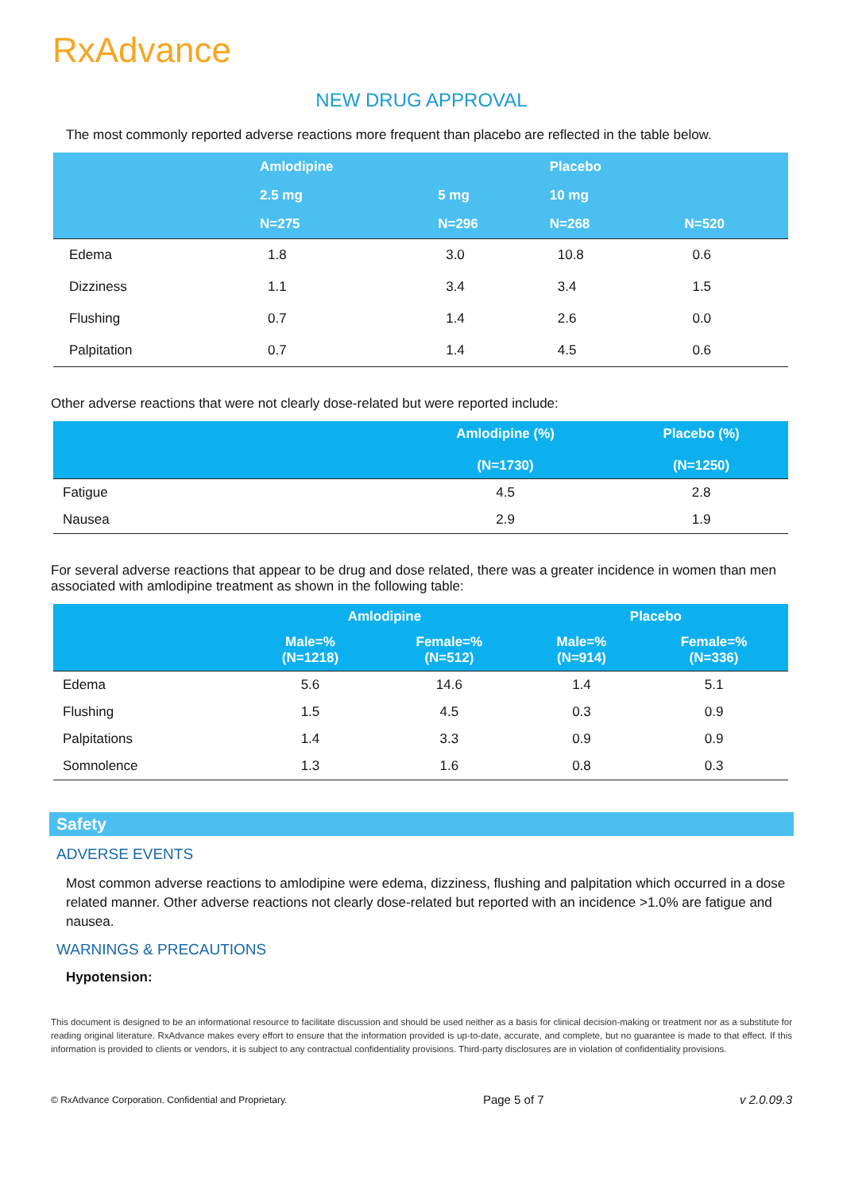RxAdvance
NEW DRUG APPROVAL
The most commonly reported adverse reactions more frequent than placebo are reflected in the table below.
| | Amlodipine | | Placebo | |
| --- | --- | --- | --- | --- |
| | 2.5 mg | 5 mg | 10 mg | |
| | N=275 | N=296 | N=268 | N=520 |
| Edema | 1.8 | 3.0 | 10.8 | 0.6 |
| Dizziness | 1.1 | 3.4 | 3.4 | 1.5 |
| Flushing | 0.7 | 1.4 | 2.6 | 0.0 |
| Palpitation | 0.7 | 1.4 | 4.5 | 0.6 |
Other adverse reactions that were not clearly dose-related but were reported include:
| | Amlodipine (%) (N=1730) | Placebo (%) (N=1250) |
| --- | --- | --- |
| Fatigue | 4.5 | 2.8 |
| Nausea | 2.9 | 1.9 |
For several adverse reactions that appear to be drug and dose related, there was a greater incidence in women than men associated with amlodipine treatment as shown in the following table:
| | Amlodipine | | Placebo | |
| --- | --- | --- | --- | --- |
| | Male=% (N=1218) | Female=% (N=512) | Male=% (N=914) | Female=% (N=336) |
| Edema | 5.6 | 14.6 | 1.4 | 5.1 |
| Flushing | 1.5 | 4.5 | 0.3 | 0.9 |
| Palpitations | 1.4 | 3.3 | 0.9 | 0.9 |
| Somnolence | 1.3 | 1.6 | 0.8 | 0.3 |
Safety
ADVERSE EVENTS
Most common adverse reactions to amlodipine were edema, dizziness, flushing and palpitation which occurred in a dose related manner. Other adverse reactions not clearly dose-related but reported with an incidence >1.0% are fatigue and nausea.
WARNINGS & PRECAUTIONS
Hypotension:
This document is designed to be an informational resource to facilitate discussion and should be used neither as a basis for clinical decision-making or treatment nor as a substitute for reading original literature. RxAdvance makes every effort to ensure that the information provided is up-to-date, accurate, and complete, but no guarantee is made to that effect. If this information is provided to clients or vendors, it is subject to any contractual confidentiality provisions. Third-party disclosures are in violation of confidentiality provisions.
© RxAdvance Corporation. Confidential and Proprietary. Page 5 of 7 v 2.0.09.3